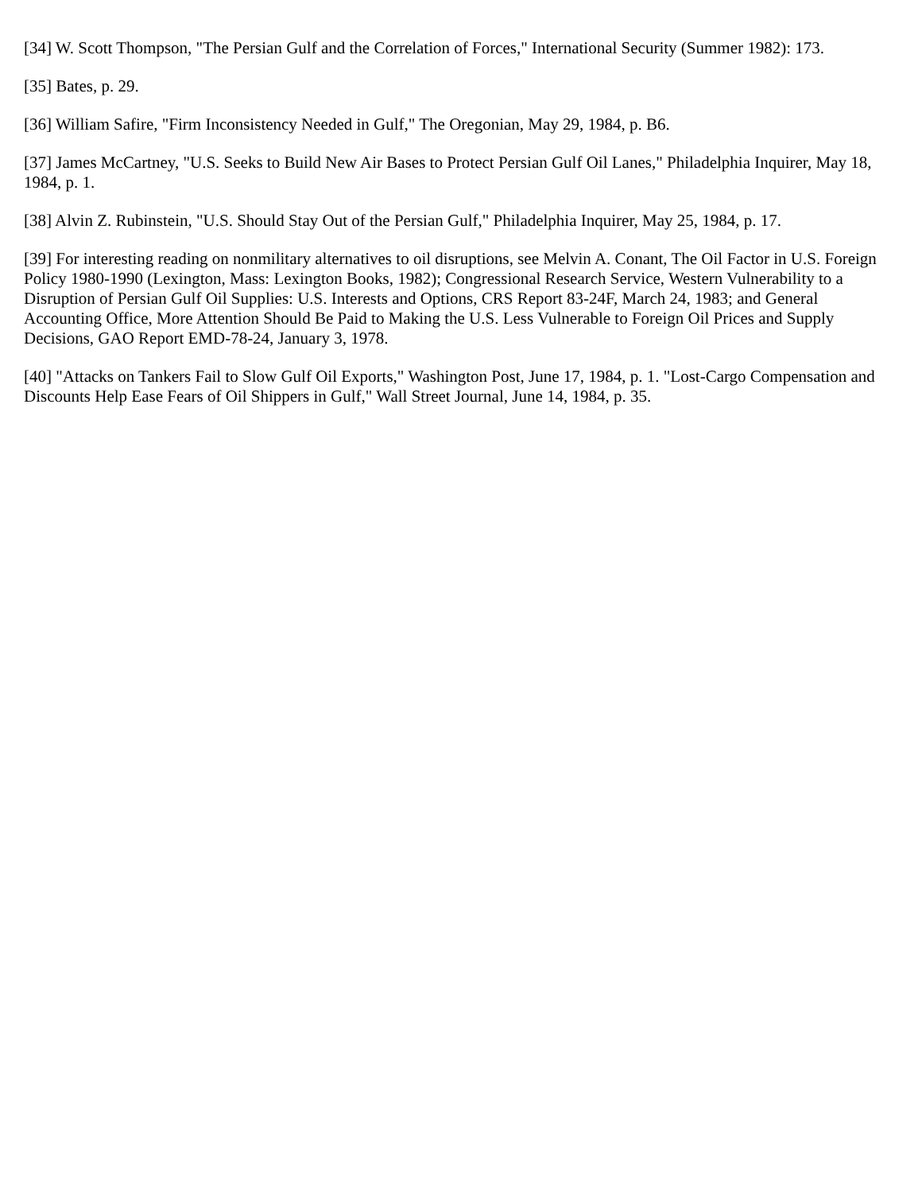[34] W. Scott Thompson, "The Persian Gulf and the Correlation of Forces," International Security (Summer 1982): 173.
[35] Bates, p. 29.
[36] William Safire, "Firm Inconsistency Needed in Gulf," The Oregonian, May 29, 1984, p. B6.
[37] James McCartney, "U.S. Seeks to Build New Air Bases to Protect Persian Gulf Oil Lanes," Philadelphia Inquirer, May 18, 1984, p. 1.
[38] Alvin Z. Rubinstein, "U.S. Should Stay Out of the Persian Gulf," Philadelphia Inquirer, May 25, 1984, p. 17.
[39] For interesting reading on nonmilitary alternatives to oil disruptions, see Melvin A. Conant, The Oil Factor in U.S. Foreign Policy 1980-1990 (Lexington, Mass: Lexington Books, 1982); Congressional Research Service, Western Vulnerability to a Disruption of Persian Gulf Oil Supplies: U.S. Interests and Options, CRS Report 83-24F, March 24, 1983; and General Accounting Office, More Attention Should Be Paid to Making the U.S. Less Vulnerable to Foreign Oil Prices and Supply Decisions, GAO Report EMD-78-24, January 3, 1978.
[40] "Attacks on Tankers Fail to Slow Gulf Oil Exports," Washington Post, June 17, 1984, p. 1. "Lost-Cargo Compensation and Discounts Help Ease Fears of Oil Shippers in Gulf," Wall Street Journal, June 14, 1984, p. 35.